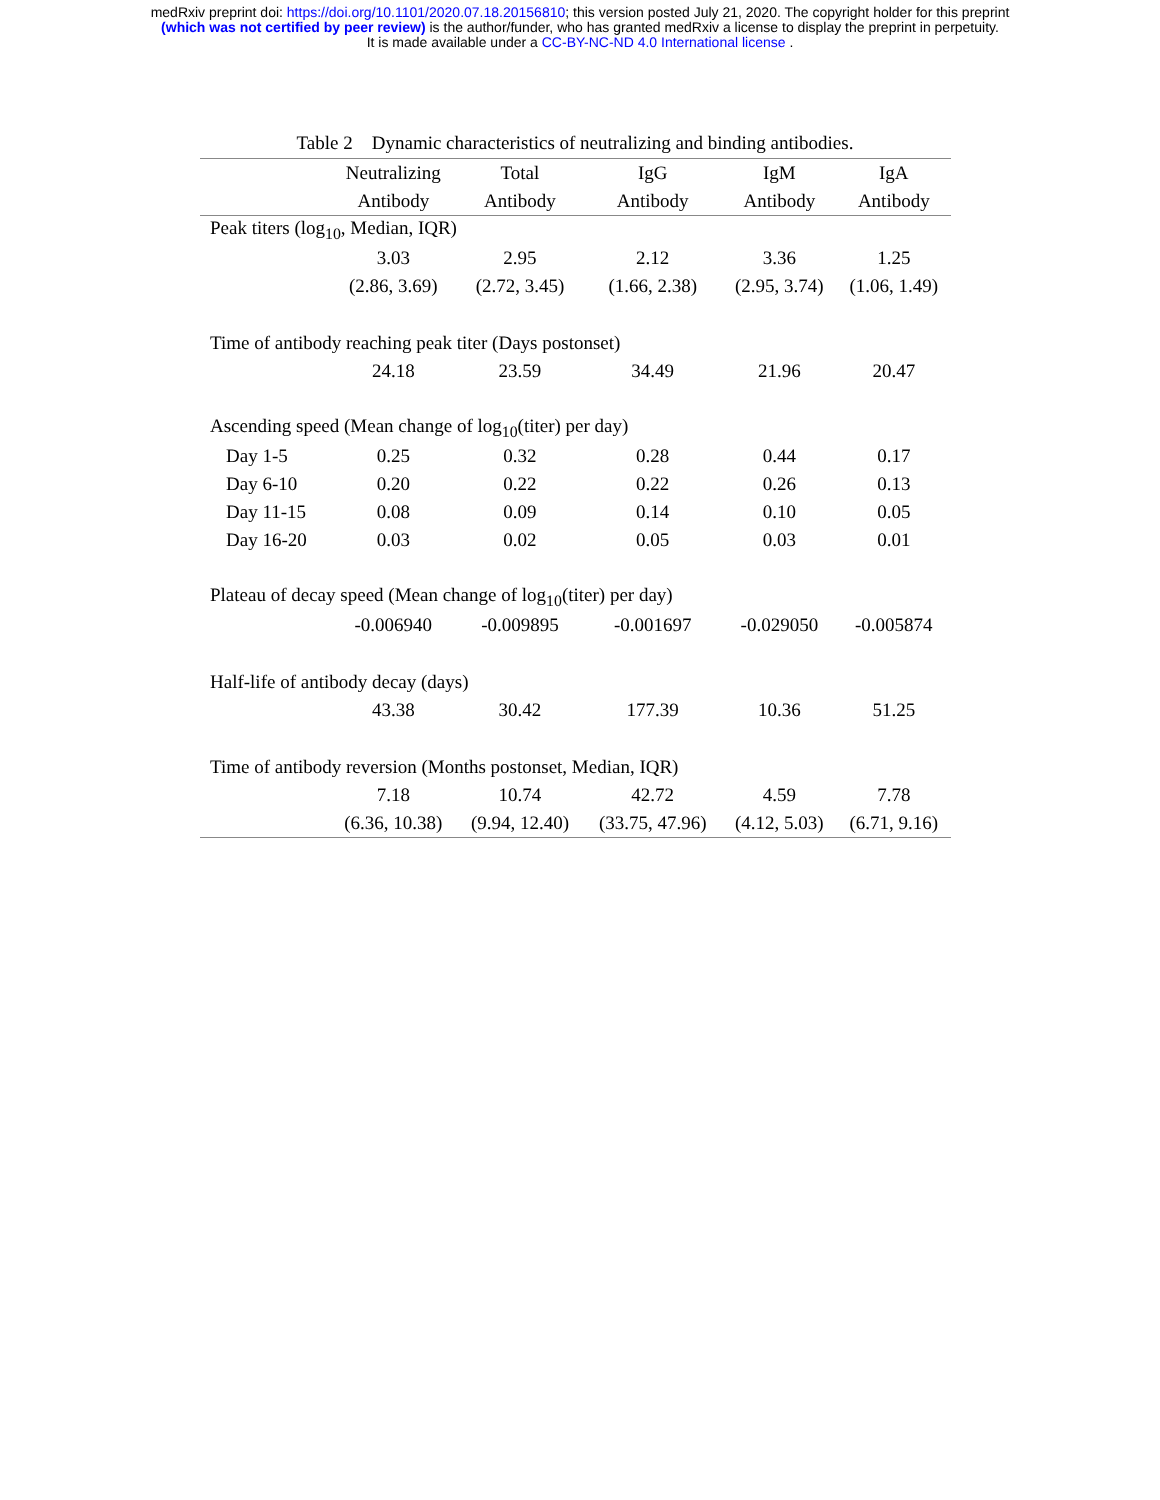medRxiv preprint doi: https://doi.org/10.1101/2020.07.18.20156810; this version posted July 21, 2020. The copyright holder for this preprint
(which was not certified by peer review) is the author/funder, who has granted medRxiv a license to display the preprint in perpetuity.
It is made available under a CC-BY-NC-ND 4.0 International license .
Table 2 Dynamic characteristics of neutralizing and binding antibodies.
| | Neutralizing | Total | IgG | IgM | IgA |
| --- | --- | --- | --- | --- | --- |
| | Antibody | Antibody | Antibody | Antibody | Antibody |
| Peak titers (log<sub>10</sub>, Median, IQR) | | | | | |
| | 3.03 | 2.95 | 2.12 | 3.36 | 1.25 |
| | (2.86, 3.69) | (2.72, 3.45) | (1.66, 2.38) | (2.95, 3.74) | (1.06, 1.49) |
| Time of antibody reaching peak titer (Days postonset) | | | | | |
| | 24.18 | 23.59 | 34.49 | 21.96 | 20.47 |
| Ascending speed (Mean change of log<sub>10</sub>(titer) per day) | | | | | |
| Day 1-5 | 0.25 | 0.32 | 0.28 | 0.44 | 0.17 |
| Day 6-10 | 0.20 | 0.22 | 0.22 | 0.26 | 0.13 |
| Day 11-15 | 0.08 | 0.09 | 0.14 | 0.10 | 0.05 |
| Day 16-20 | 0.03 | 0.02 | 0.05 | 0.03 | 0.01 |
| Plateau of decay speed (Mean change of log<sub>10</sub>(titer) per day) | | | | | |
| | -0.006940 | -0.009895 | -0.001697 | -0.029050 | -0.005874 |
| Half-life of antibody decay (days) | | | | | |
| | 43.38 | 30.42 | 177.39 | 10.36 | 51.25 |
| Time of antibody reversion (Months postonset, Median, IQR) | | | | | |
| | 7.18 | 10.74 | 42.72 | 4.59 | 7.78 |
| | (6.36, 10.38) | (9.94, 12.40) | (33.75, 47.96) | (4.12, 5.03) | (6.71, 9.16) |